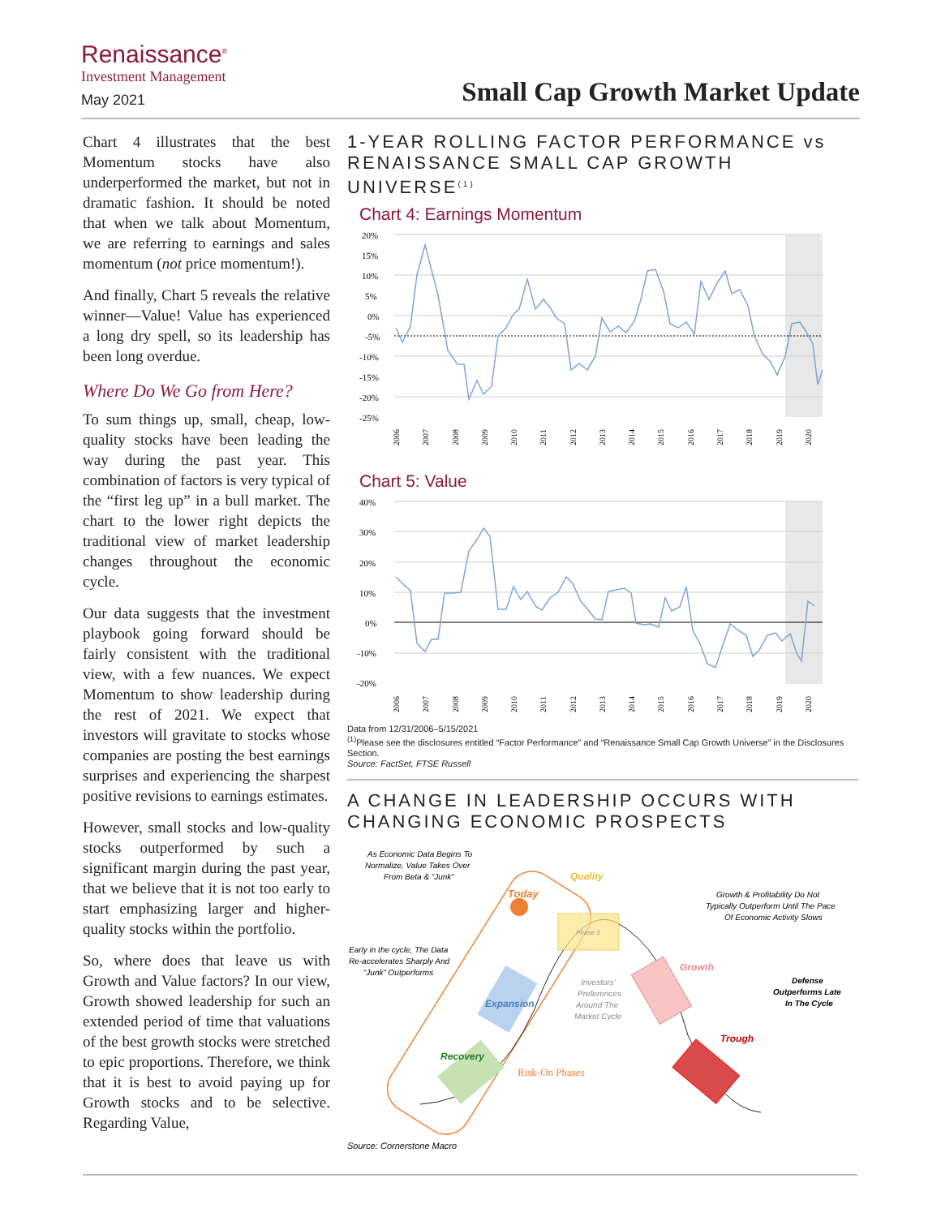Renaissance<sup>®</sup>
Investment Management
May 2021
Small Cap Growth Market Update
Chart 4 illustrates that the best Momentum stocks have also underperformed the market, but not in dramatic fashion. It should be noted that when we talk about Momentum, we are referring to earnings and sales momentum (not price momentum!).
And finally, Chart 5 reveals the relative winner—Value! Value has experienced a long dry spell, so its leadership has been long overdue.
Where Do We Go from Here?
To sum things up, small, cheap, low-quality stocks have been leading the way during the past year. This combination of factors is very typical of the “first leg up” in a bull market. The chart to the lower right depicts the traditional view of market leadership changes throughout the economic cycle.
Our data suggests that the investment playbook going forward should be fairly consistent with the traditional view, with a few nuances. We expect Momentum to show leadership during the rest of 2021. We expect that investors will gravitate to stocks whose companies are posting the best earnings surprises and experiencing the sharpest positive revisions to earnings estimates.
However, small stocks and low-quality stocks outperformed by such a significant margin during the past year, that we believe that it is not too early to start emphasizing larger and higher-quality stocks within the portfolio.
So, where does that leave us with Growth and Value factors? In our view, Growth showed leadership for such an extended period of time that valuations of the best growth stocks were stretched to epic proportions. Therefore, we think that it is best to avoid paying up for Growth stocks and to be selective. Regarding Value,
1-YEAR ROLLING FACTOR PERFORMANCE vs RENAISSANCE SMALL CAP GROWTH UNIVERSE<sup>(1)</sup>
Chart 4: Earnings Momentum
20%
15%
10%
5%
0%
-5%
-10%
-15%
-20%
-25%
2006
2007
2008
2009
2010
2011
2012
2013
2014
2015
2016
2017
2018
2019
2020
Chart 5: Value
40%
30%
20%
10%
0%
-10%
-20%
2006
2007
2008
2009
2010
2011
2012
2013
2014
2015
2016
2017
2018
2019
2020
Data from 12/31/2006–5/15/2021
<sup>(1)</sup> Please see the disclosures entitled “Factor Performance” and “Renaissance Small Cap Growth Universe” in the Disclosures Section.
Source: FactSet, FTSE Russell
A CHANGE IN LEADERSHIP OCCURS WITH CHANGING ECONOMIC PROSPECTS
As Economic Data Begins To
Normalize, Value Takes Over
From Beta & “Junk”
Today
Quality
Phase 3
Growth & Profitability Do Not
Typically Outperform Until The Pace
Of Economic Activity Slows
Early in the cycle, The Data
Re-accelerates Sharply And
“Junk” Outperforms
Expansion
Investors’
Preferences
Around The
Market Cycle
Growth
Defense
Outperforms Late
In The Cycle
Recovery
Risk-On Phases
Trough
Source: Cornerstone Macro